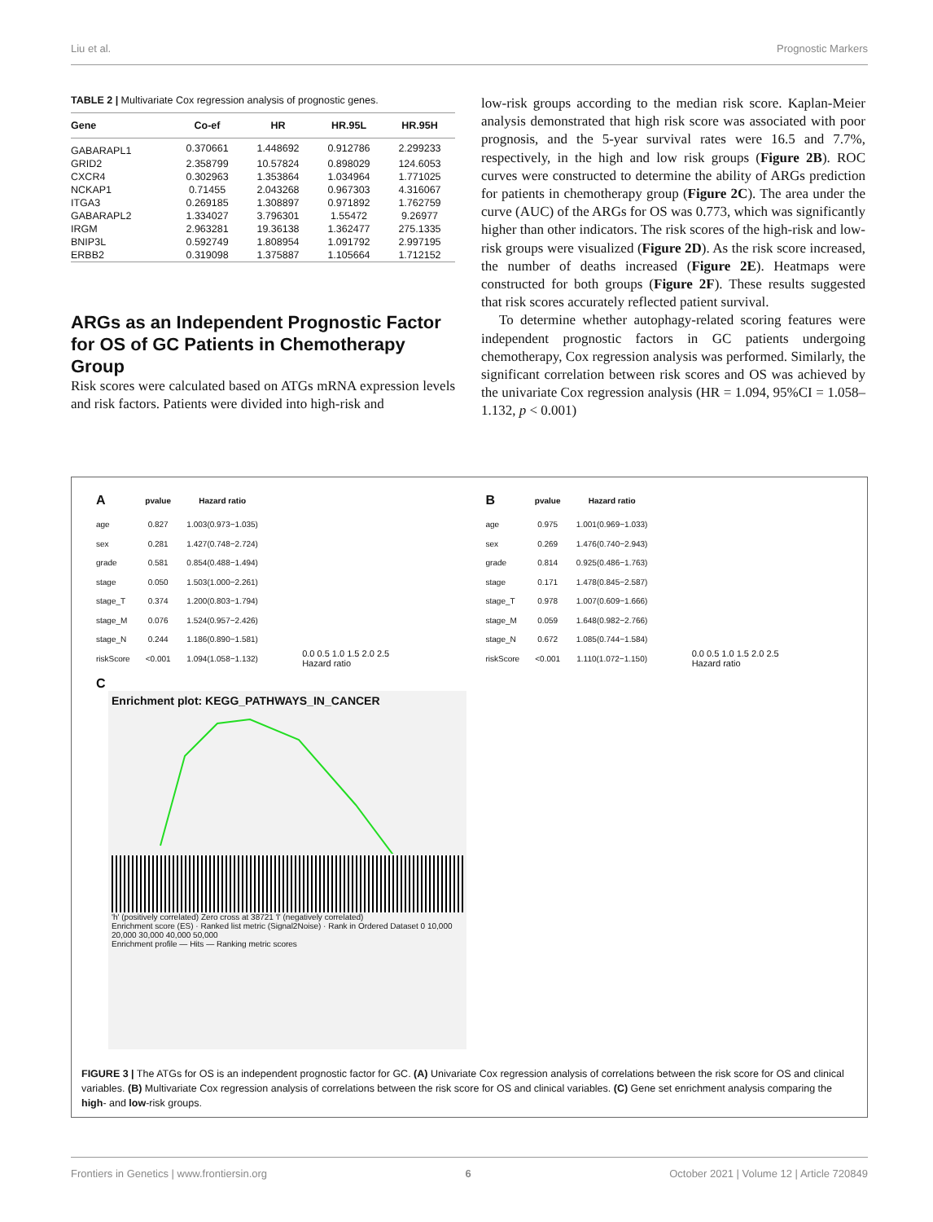Liu et al. Prognostic Markers
TABLE 2 | Multivariate Cox regression analysis of prognostic genes.
| Gene | Co-ef | HR | HR.95L | HR.95H |
| --- | --- | --- | --- | --- |
| GABARAPL1 | 0.370661 | 1.448692 | 0.912786 | 2.299233 |
| GRID2 | 2.358799 | 10.57824 | 0.898029 | 124.6053 |
| CXCR4 | 0.302963 | 1.353864 | 1.034964 | 1.771025 |
| NCKAP1 | 0.71455 | 2.043268 | 0.967303 | 4.316067 |
| ITGA3 | 0.269185 | 1.308897 | 0.971892 | 1.762759 |
| GABARAPL2 | 1.334027 | 3.796301 | 1.55472 | 9.26977 |
| IRGM | 2.963281 | 19.36138 | 1.362477 | 275.1335 |
| BNIP3L | 0.592749 | 1.808954 | 1.091792 | 2.997195 |
| ERBB2 | 0.319098 | 1.375887 | 1.105664 | 1.712152 |
ARGs as an Independent Prognostic Factor for OS of GC Patients in Chemotherapy Group
Risk scores were calculated based on ATGs mRNA expression levels and risk factors. Patients were divided into high-risk and
low-risk groups according to the median risk score. Kaplan-Meier analysis demonstrated that high risk score was associated with poor prognosis, and the 5-year survival rates were 16.5 and 7.7%, respectively, in the high and low risk groups (Figure 2B). ROC curves were constructed to determine the ability of ARGs prediction for patients in chemotherapy group (Figure 2C). The area under the curve (AUC) of the ARGs for OS was 0.773, which was significantly higher than other indicators. The risk scores of the high-risk and low-risk groups were visualized (Figure 2D). As the risk score increased, the number of deaths increased (Figure 2E). Heatmaps were constructed for both groups (Figure 2F). These results suggested that risk scores accurately reflected patient survival.
To determine whether autophagy-related scoring features were independent prognostic factors in GC patients undergoing chemotherapy, Cox regression analysis was performed. Similarly, the significant correlation between risk scores and OS was achieved by the univariate Cox regression analysis (HR = 1.094, 95%CI = 1.058–1.132, p < 0.001)
| A | pvalue | Hazard ratio |
| age | 0.827 | 1.003(0.973−1.035) |
| sex | 0.281 | 1.427(0.748−2.724) |
| grade | 0.581 | 0.854(0.488−1.494) |
| stage | 0.050 | 1.503(1.000−2.261) |
| stage_T | 0.374 | 1.200(0.803−1.794) |
| stage_M | 0.076 | 1.524(0.957−2.426) |
| stage_N | 0.244 | 1.186(0.890−1.581) |
| riskScore | <0.001 | 1.094(1.058−1.132) |
0.0 0.5 1.0 1.5 2.0 2.5
Hazard ratio
| B | pvalue | Hazard ratio |
| age | 0.975 | 1.001(0.969−1.033) |
| sex | 0.269 | 1.476(0.740−2.943) |
| grade | 0.814 | 0.925(0.486−1.763) |
| stage | 0.171 | 1.478(0.845−2.587) |
| stage_T | 0.978 | 1.007(0.609−1.666) |
| stage_M | 0.059 | 1.648(0.982−2.766) |
| stage_N | 0.672 | 1.085(0.744−1.584) |
| riskScore | <0.001 | 1.110(1.072−1.150) |
0.0 0.5 1.0 1.5 2.0 2.5
Hazard ratio
C
Enrichment plot: KEGG_PATHWAYS_IN_CANCER
'h' (positively correlated) Zero cross at 38721 'l' (negatively correlated)
Enrichment score (ES) · Ranked list metric (Signal2Noise) · Rank in Ordered Dataset 0 10,000 20,000 30,000 40,000 50,000
Enrichment profile — Hits — Ranking metric scores
FIGURE 3 | The ATGs for OS is an independent prognostic factor for GC. (A) Univariate Cox regression analysis of correlations between the risk score for OS and clinical variables. (B) Multivariate Cox regression analysis of correlations between the risk score for OS and clinical variables. (C) Gene set enrichment analysis comparing the high- and low-risk groups.
Frontiers in Genetics | www.frontiersin.org 6 October 2021 | Volume 12 | Article 720849